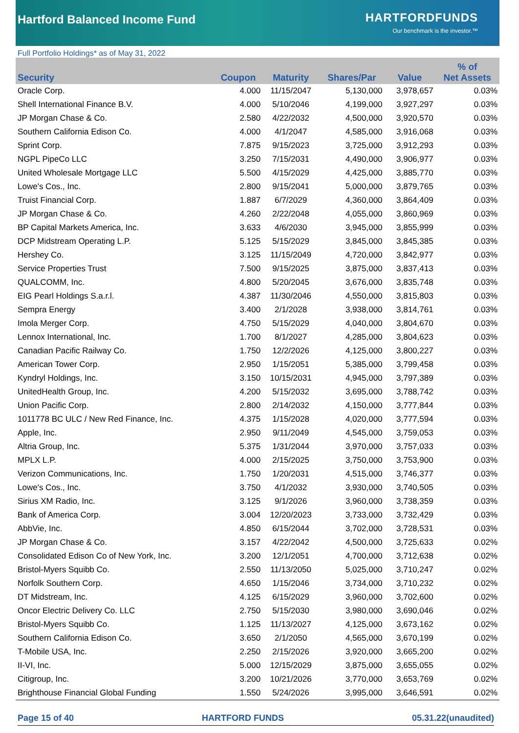Hartford Balanced Income Fund
HARTFORDFUNDS
Our benchmark is the investor.™
Full Portfolio Holdings* as of May 31, 2022
| Security | Coupon | Maturity | Shares/Par | Value | % of Net Assets |
| --- | --- | --- | --- | --- | --- |
| Oracle Corp. | 4.000 | 11/15/2047 | 5,130,000 | 3,978,657 | 0.03% |
| Shell International Finance B.V. | 4.000 | 5/10/2046 | 4,199,000 | 3,927,297 | 0.03% |
| JP Morgan Chase & Co. | 2.580 | 4/22/2032 | 4,500,000 | 3,920,570 | 0.03% |
| Southern California Edison Co. | 4.000 | 4/1/2047 | 4,585,000 | 3,916,068 | 0.03% |
| Sprint Corp. | 7.875 | 9/15/2023 | 3,725,000 | 3,912,293 | 0.03% |
| NGPL PipeCo LLC | 3.250 | 7/15/2031 | 4,490,000 | 3,906,977 | 0.03% |
| United Wholesale Mortgage LLC | 5.500 | 4/15/2029 | 4,425,000 | 3,885,770 | 0.03% |
| Lowe's Cos., Inc. | 2.800 | 9/15/2041 | 5,000,000 | 3,879,765 | 0.03% |
| Truist Financial Corp. | 1.887 | 6/7/2029 | 4,360,000 | 3,864,409 | 0.03% |
| JP Morgan Chase & Co. | 4.260 | 2/22/2048 | 4,055,000 | 3,860,969 | 0.03% |
| BP Capital Markets America, Inc. | 3.633 | 4/6/2030 | 3,945,000 | 3,855,999 | 0.03% |
| DCP Midstream Operating L.P. | 5.125 | 5/15/2029 | 3,845,000 | 3,845,385 | 0.03% |
| Hershey Co. | 3.125 | 11/15/2049 | 4,720,000 | 3,842,977 | 0.03% |
| Service Properties Trust | 7.500 | 9/15/2025 | 3,875,000 | 3,837,413 | 0.03% |
| QUALCOMM, Inc. | 4.800 | 5/20/2045 | 3,676,000 | 3,835,748 | 0.03% |
| EIG Pearl Holdings S.a.r.l. | 4.387 | 11/30/2046 | 4,550,000 | 3,815,803 | 0.03% |
| Sempra Energy | 3.400 | 2/1/2028 | 3,938,000 | 3,814,761 | 0.03% |
| Imola Merger Corp. | 4.750 | 5/15/2029 | 4,040,000 | 3,804,670 | 0.03% |
| Lennox International, Inc. | 1.700 | 8/1/2027 | 4,285,000 | 3,804,623 | 0.03% |
| Canadian Pacific Railway Co. | 1.750 | 12/2/2026 | 4,125,000 | 3,800,227 | 0.03% |
| American Tower Corp. | 2.950 | 1/15/2051 | 5,385,000 | 3,799,458 | 0.03% |
| Kyndryl Holdings, Inc. | 3.150 | 10/15/2031 | 4,945,000 | 3,797,389 | 0.03% |
| UnitedHealth Group, Inc. | 4.200 | 5/15/2032 | 3,695,000 | 3,788,742 | 0.03% |
| Union Pacific Corp. | 2.800 | 2/14/2032 | 4,150,000 | 3,777,844 | 0.03% |
| 1011778 BC ULC / New Red Finance, Inc. | 4.375 | 1/15/2028 | 4,020,000 | 3,777,594 | 0.03% |
| Apple, Inc. | 2.950 | 9/11/2049 | 4,545,000 | 3,759,053 | 0.03% |
| Altria Group, Inc. | 5.375 | 1/31/2044 | 3,970,000 | 3,757,033 | 0.03% |
| MPLX L.P. | 4.000 | 2/15/2025 | 3,750,000 | 3,753,900 | 0.03% |
| Verizon Communications, Inc. | 1.750 | 1/20/2031 | 4,515,000 | 3,746,377 | 0.03% |
| Lowe's Cos., Inc. | 3.750 | 4/1/2032 | 3,930,000 | 3,740,505 | 0.03% |
| Sirius XM Radio, Inc. | 3.125 | 9/1/2026 | 3,960,000 | 3,738,359 | 0.03% |
| Bank of America Corp. | 3.004 | 12/20/2023 | 3,733,000 | 3,732,429 | 0.03% |
| AbbVie, Inc. | 4.850 | 6/15/2044 | 3,702,000 | 3,728,531 | 0.03% |
| JP Morgan Chase & Co. | 3.157 | 4/22/2042 | 4,500,000 | 3,725,633 | 0.02% |
| Consolidated Edison Co of New York, Inc. | 3.200 | 12/1/2051 | 4,700,000 | 3,712,638 | 0.02% |
| Bristol-Myers Squibb Co. | 2.550 | 11/13/2050 | 5,025,000 | 3,710,247 | 0.02% |
| Norfolk Southern Corp. | 4.650 | 1/15/2046 | 3,734,000 | 3,710,232 | 0.02% |
| DT Midstream, Inc. | 4.125 | 6/15/2029 | 3,960,000 | 3,702,600 | 0.02% |
| Oncor Electric Delivery Co. LLC | 2.750 | 5/15/2030 | 3,980,000 | 3,690,046 | 0.02% |
| Bristol-Myers Squibb Co. | 1.125 | 11/13/2027 | 4,125,000 | 3,673,162 | 0.02% |
| Southern California Edison Co. | 3.650 | 2/1/2050 | 4,565,000 | 3,670,199 | 0.02% |
| T-Mobile USA, Inc. | 2.250 | 2/15/2026 | 3,920,000 | 3,665,200 | 0.02% |
| II-VI, Inc. | 5.000 | 12/15/2029 | 3,875,000 | 3,655,055 | 0.02% |
| Citigroup, Inc. | 3.200 | 10/21/2026 | 3,770,000 | 3,653,769 | 0.02% |
| Brighthouse Financial Global Funding | 1.550 | 5/24/2026 | 3,995,000 | 3,646,591 | 0.02% |
Page 15 of 40 HARTFORD FUNDS 05.31.22(unaudited)